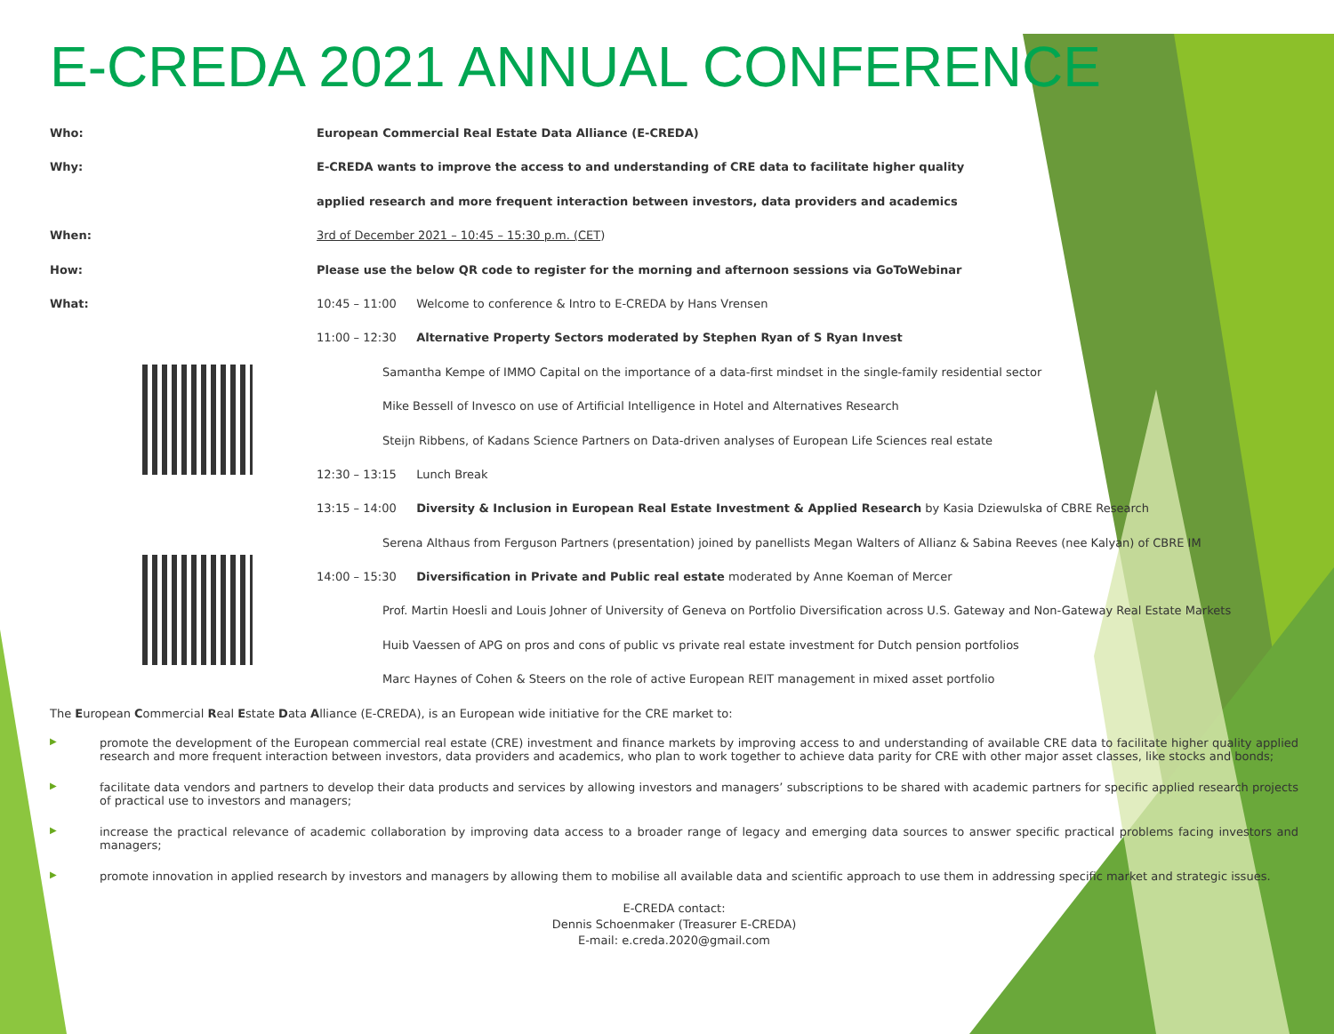E-CREDA 2021 ANNUAL CONFERENCE
Who: European Commercial Real Estate Data Alliance (E-CREDA)
Why: E-CREDA wants to improve the access to and understanding of CRE data to facilitate higher quality
applied research and more frequent interaction between investors, data providers and academics
When: 3rd of December 2021 – 10:45 – 15:30 p.m. (CET)
How: Please use the below QR code to register for the morning and afternoon sessions via GoToWebinar
What: 10:45 – 11:00 Welcome to conference & Intro to E-CREDA by Hans Vrensen
11:00 – 12:30 Alternative Property Sectors moderated by Stephen Ryan of S Ryan Invest
Samantha Kempe of IMMO Capital on the importance of a data-first mindset in the single-family residential sector
Mike Bessell of Invesco on use of Artificial Intelligence in Hotel and Alternatives Research
Steijn Ribbens, of Kadans Science Partners on Data-driven analyses of European Life Sciences real estate
12:30 – 13:15 Lunch Break
13:15 – 14:00 Diversity & Inclusion in European Real Estate Investment & Applied Research by Kasia Dziewulska of CBRE Research
Serena Althaus from Ferguson Partners (presentation) joined by panellists Megan Walters of Allianz & Sabina Reeves (nee Kalyan) of CBRE IM
14:00 – 15:30 Diversification in Private and Public real estate moderated by Anne Koeman of Mercer
Prof. Martin Hoesli and Louis Johner of University of Geneva on Portfolio Diversification across U.S. Gateway and Non-Gateway Real Estate Markets
Huib Vaessen of APG on pros and cons of public vs private real estate investment for Dutch pension portfolios
Marc Haynes of Cohen & Steers on the role of active European REIT management in mixed asset portfolio
The European Commercial Real Estate Data Alliance (E-CREDA), is an European wide initiative for the CRE market to:
▶ promote the development of the European commercial real estate (CRE) investment and finance markets by improving access to and understanding of available CRE data to facilitate higher quality applied research and more frequent interaction between investors, data providers and academics, who plan to work together to achieve data parity for CRE with other major asset classes, like stocks and bonds;
▶ facilitate data vendors and partners to develop their data products and services by allowing investors and managers’ subscriptions to be shared with academic partners for specific applied research projects of practical use to investors and managers;
▶ increase the practical relevance of academic collaboration by improving data access to a broader range of legacy and emerging data sources to answer specific practical problems facing investors and managers;
▶ promote innovation in applied research by investors and managers by allowing them to mobilise all available data and scientific approach to use them in addressing specific market and strategic issues.
E-CREDA contact:
Dennis Schoenmaker (Treasurer E-CREDA)
E-mail: e.creda.2020@gmail.com